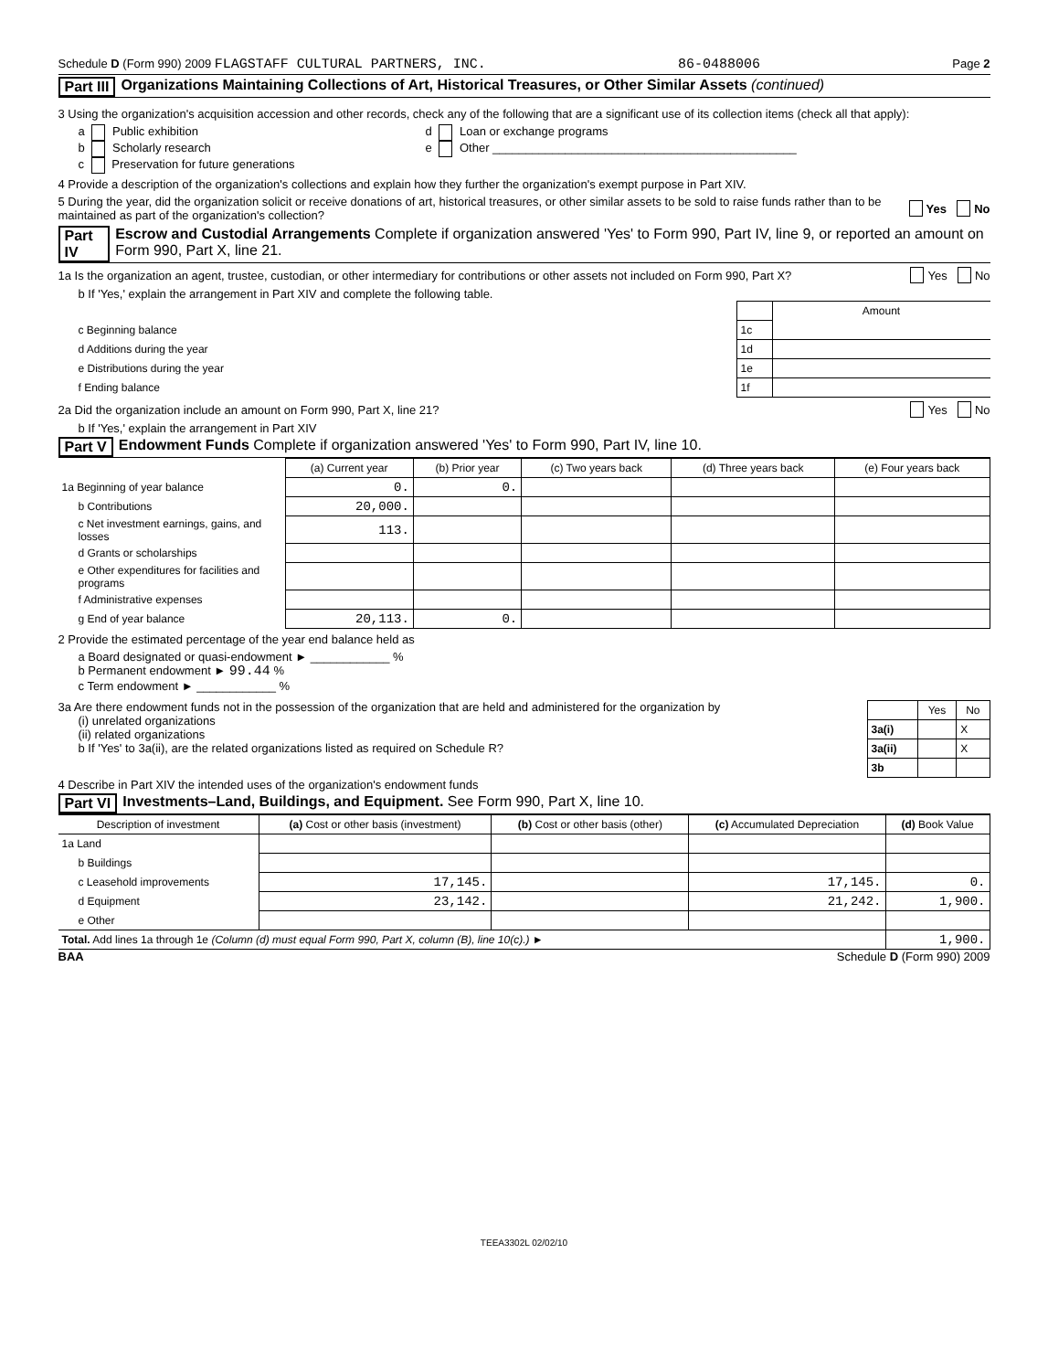Schedule D (Form 990) 2009 FLAGSTAFF CULTURAL PARTNERS, INC. 86-0488006 Page 2
Part III Organizations Maintaining Collections of Art, Historical Treasures, or Other Similar Assets (continued)
3 Using the organization's acquisition accession and other records, check any of the following that are a significant use of its collection items (check all that apply):
a Public exhibition
b Scholarly research
c Preservation for future generations
d Loan or exchange programs
e Other ______________________________________________
4 Provide a description of the organization's collections and explain how they further the organization's exempt purpose in Part XIV.
5 During the year, did the organization solicit or receive donations of art, historical treasures, or other similar assets to be sold to raise funds rather than to be maintained as part of the organization's collection? Yes No
Part IV Escrow and Custodial Arrangements Complete if organization answered 'Yes' to Form 990, Part IV, line 9, or reported an amount on Form 990, Part X, line 21.
1a Is the organization an agent, trustee, custodian, or other intermediary for contributions or other assets not included on Form 990, Part X? Yes No
b If 'Yes,' explain the arrangement in Part XIV and complete the following table.
| | | Amount |
| c Beginning balance | 1c | |
| d Additions during the year | 1d | |
| e Distributions during the year | 1e | |
| f Ending balance | 1f | |
2a Did the organization include an amount on Form 990, Part X, line 21? Yes No
b If 'Yes,' explain the arrangement in Part XIV
Part V Endowment Funds Complete if organization answered 'Yes' to Form 990, Part IV, line 10.
| | (a) Current year | (b) Prior year | (c) Two years back | (d) Three years back | (e) Four years back |
| --- | --- | --- | --- | --- | --- |
| 1a Beginning of year balance | 0. | 0. | | | |
| b Contributions | 20,000. | | | | |
| c Net investment earnings, gains, and losses | 113. | | | | |
| d Grants or scholarships | | | | | |
| e Other expenditures for facilities and programs | | | | | |
| f Administrative expenses | | | | | |
| g End of year balance | 20,113. | 0. | | | |
2 Provide the estimated percentage of the year end balance held as
a Board designated or quasi-endowment ► ____________ %
b Permanent endowment ► 99.44 %
c Term endowment ► ____________ %
3a Are there endowment funds not in the possession of the organization that are held and administered for the organization by
(i) unrelated organizations
(ii) related organizations
b If 'Yes' to 3a(ii), are the related organizations listed as required on Schedule R?
| | Yes | No |
| --- | --- | --- |
| 3a(i) | | X |
| 3a(ii) | | X |
| 3b | | |
4 Describe in Part XIV the intended uses of the organization's endowment funds
Part VI Investments–Land, Buildings, and Equipment. See Form 990, Part X, line 10.
| Description of investment | (a) Cost or other basis (investment) | (b) Cost or other basis (other) | (c) Accumulated Depreciation | (d) Book Value |
| --- | --- | --- | --- | --- |
| 1a Land | | | | |
| b Buildings | | | | |
| c Leasehold improvements | 17,145. | | 17,145. | 0. |
| d Equipment | 23,142. | | 21,242. | 1,900. |
| e Other | | | | |
| Total. Add lines 1a through 1e (Column (d) must equal Form 990, Part X, column (B), line 10(c).) ► | | | | 1,900. |
BAA Schedule D (Form 990) 2009
TEEA3302L 02/02/10